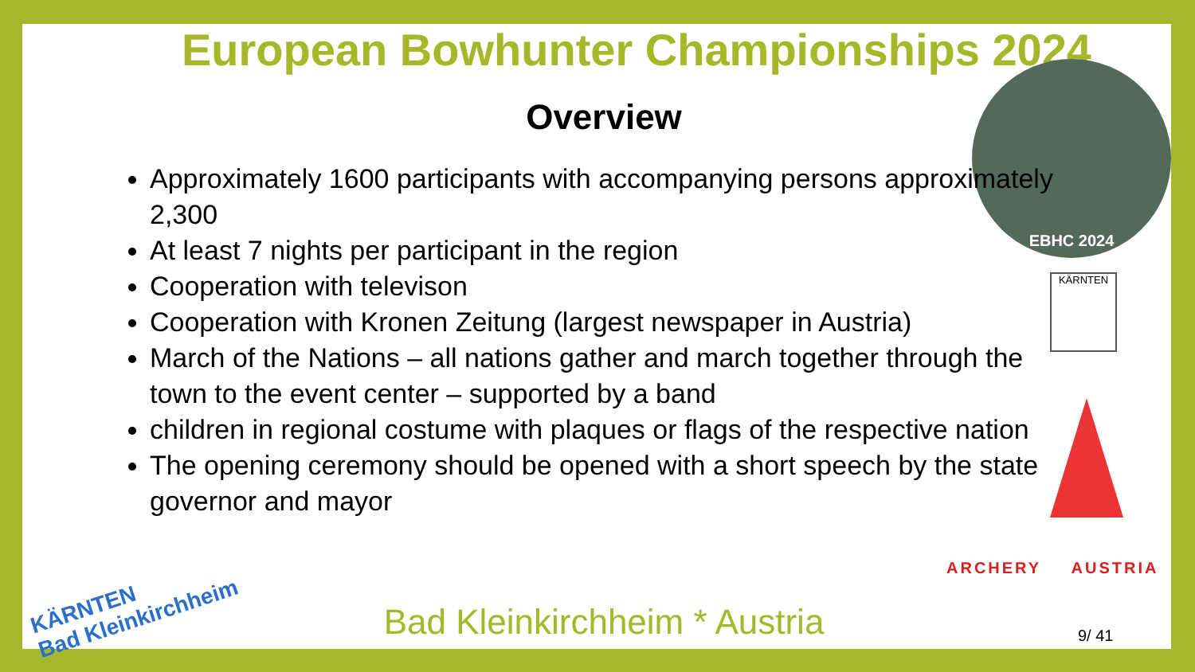European Bowhunter Championships 2024
Overview
EBHC 2024
Approximately 1600 participants with accompanying persons approximately 2,300
At least 7 nights per participant in the region
Cooperation with televison
Cooperation with Kronen Zeitung (largest newspaper in Austria)
March of the Nations – all nations gather and march together through the town to the event center – supported by a band
children in regional costume with plaques or flags of the respective nation
The opening ceremony should be opened with a short speech by the state governor and mayor
KÄRNTEN
ARCHERY AUSTRIA
KÄRNTEN
Bad Kleinkirchheim
Bad Kleinkirchheim * Austria 9/ 41